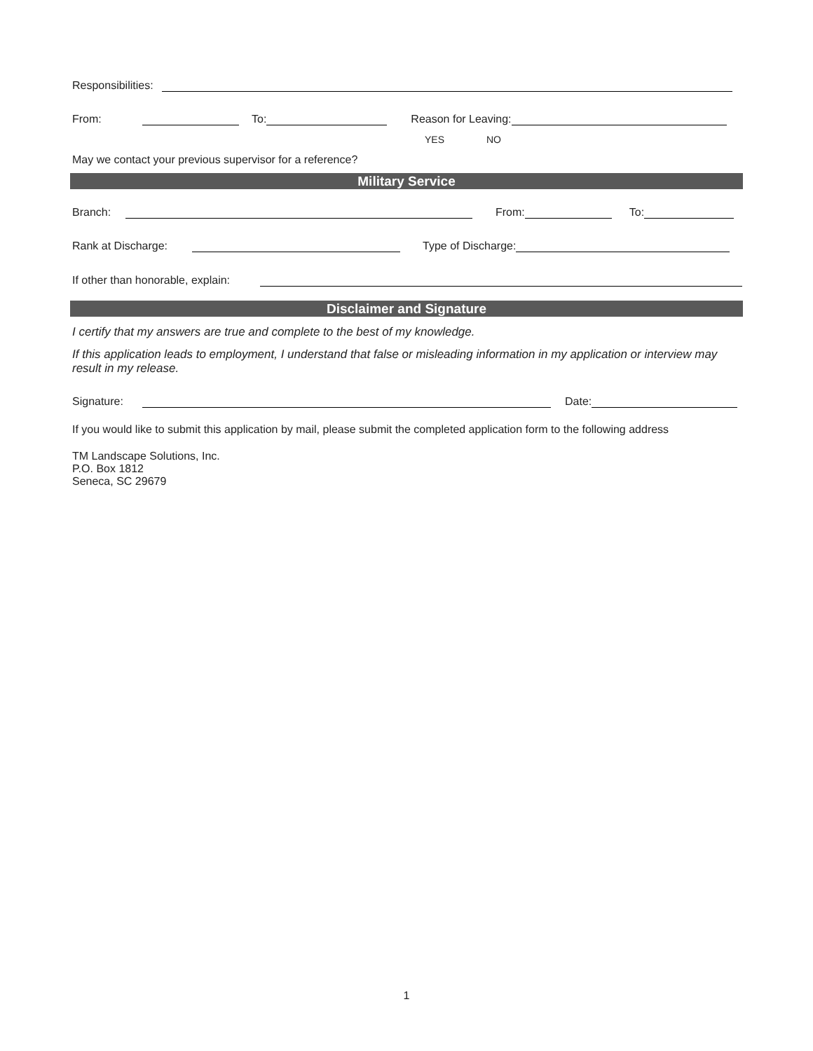Responsibilities:
From:
To:
Reason for Leaving:
May we contact your previous supervisor for a reference? YES NO
Military Service
Branch:
From:
To:
Rank at Discharge:
Type of Discharge:
If other than honorable, explain:
Disclaimer and Signature
I certify that my answers are true and complete to the best of my knowledge.
If this application leads to employment, I understand that false or misleading information in my application or interview may result in my release.
Signature:
Date:
If you would like to submit this application by mail, please submit the completed application form to the following address
TM Landscape Solutions, Inc.
P.O. Box 1812
Seneca, SC 29679
1